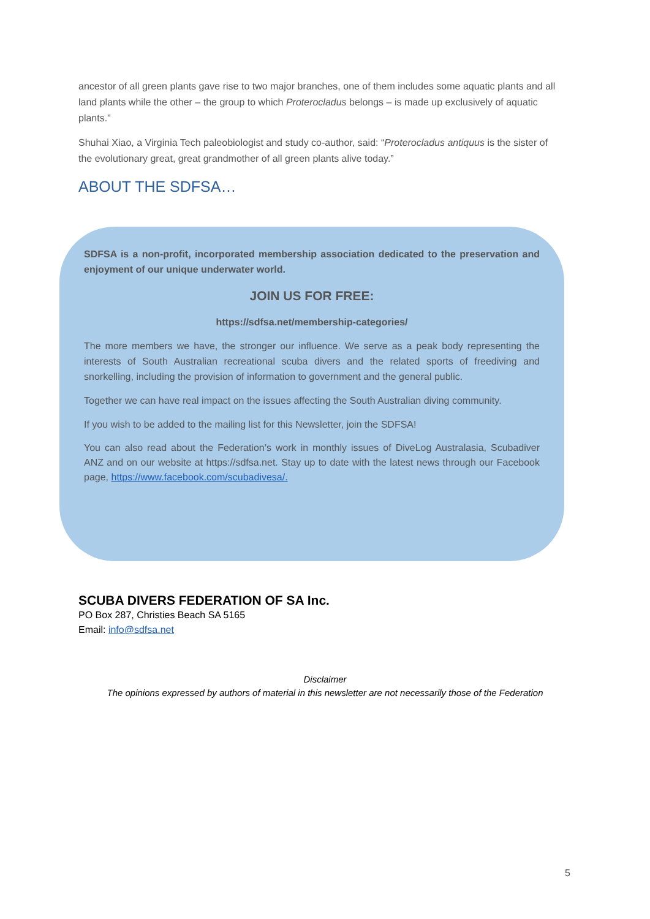ancestor of all green plants gave rise to two major branches, one of them includes some aquatic plants and all land plants while the other – the group to which Proterocladus belongs – is made up exclusively of aquatic plants.”
Shuhai Xiao, a Virginia Tech paleobiologist and study co-author, said: “Proterocladus antiquus is the sister of the evolutionary great, great grandmother of all green plants alive today.”
ABOUT THE SDFSA…
SDFSA is a non-profit, incorporated membership association dedicated to the preservation and enjoyment of our unique underwater world.
JOIN US FOR FREE:
https://sdfsa.net/membership-categories/
The more members we have, the stronger our influence. We serve as a peak body representing the interests of South Australian recreational scuba divers and the related sports of freediving and snorkelling, including the provision of information to government and the general public.
Together we can have real impact on the issues affecting the South Australian diving community.
If you wish to be added to the mailing list for this Newsletter, join the SDFSA!
You can also read about the Federation’s work in monthly issues of DiveLog Australasia, Scubadiver ANZ and on our website at https://sdfsa.net. Stay up to date with the latest news through our Facebook page, https://www.facebook.com/scubadivesa/.
SCUBA DIVERS FEDERATION OF SA Inc.
PO Box 287, Christies Beach SA 5165
Email: info@sdfsa.net
Disclaimer
The opinions expressed by authors of material in this newsletter are not necessarily those of the Federation
5